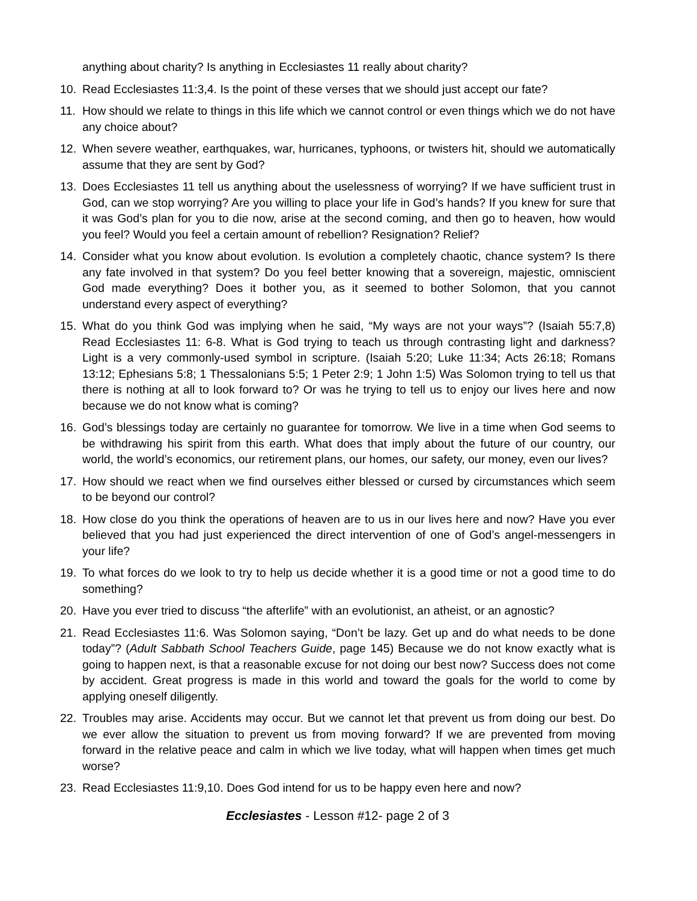anything about charity? Is anything in Ecclesiastes 11 really about charity?
10. Read Ecclesiastes 11:3,4. Is the point of these verses that we should just accept our fate?
11. How should we relate to things in this life which we cannot control or even things which we do not have any choice about?
12. When severe weather, earthquakes, war, hurricanes, typhoons, or twisters hit, should we automatically assume that they are sent by God?
13. Does Ecclesiastes 11 tell us anything about the uselessness of worrying? If we have sufficient trust in God, can we stop worrying? Are you willing to place your life in God’s hands? If you knew for sure that it was God’s plan for you to die now, arise at the second coming, and then go to heaven, how would you feel? Would you feel a certain amount of rebellion? Resignation? Relief?
14. Consider what you know about evolution. Is evolution a completely chaotic, chance system? Is there any fate involved in that system? Do you feel better knowing that a sovereign, majestic, omniscient God made everything? Does it bother you, as it seemed to bother Solomon, that you cannot understand every aspect of everything?
15. What do you think God was implying when he said, “My ways are not your ways”? (Isaiah 55:7,8) Read Ecclesiastes 11: 6-8. What is God trying to teach us through contrasting light and darkness? Light is a very commonly-used symbol in scripture. (Isaiah 5:20; Luke 11:34; Acts 26:18; Romans 13:12; Ephesians 5:8; 1 Thessalonians 5:5; 1 Peter 2:9; 1 John 1:5) Was Solomon trying to tell us that there is nothing at all to look forward to? Or was he trying to tell us to enjoy our lives here and now because we do not know what is coming?
16. God’s blessings today are certainly no guarantee for tomorrow. We live in a time when God seems to be withdrawing his spirit from this earth. What does that imply about the future of our country, our world, the world’s economics, our retirement plans, our homes, our safety, our money, even our lives?
17. How should we react when we find ourselves either blessed or cursed by circumstances which seem to be beyond our control?
18. How close do you think the operations of heaven are to us in our lives here and now? Have you ever believed that you had just experienced the direct intervention of one of God’s angel-messengers in your life?
19. To what forces do we look to try to help us decide whether it is a good time or not a good time to do something?
20. Have you ever tried to discuss “the afterlife” with an evolutionist, an atheist, or an agnostic?
21. Read Ecclesiastes 11:6. Was Solomon saying, “Don’t be lazy. Get up and do what needs to be done today”? (Adult Sabbath School Teachers Guide, page 145) Because we do not know exactly what is going to happen next, is that a reasonable excuse for not doing our best now? Success does not come by accident. Great progress is made in this world and toward the goals for the world to come by applying oneself diligently.
22. Troubles may arise. Accidents may occur. But we cannot let that prevent us from doing our best. Do we ever allow the situation to prevent us from moving forward? If we are prevented from moving forward in the relative peace and calm in which we live today, what will happen when times get much worse?
23. Read Ecclesiastes 11:9,10. Does God intend for us to be happy even here and now?
Ecclesiastes - Lesson #12- page 2 of 3